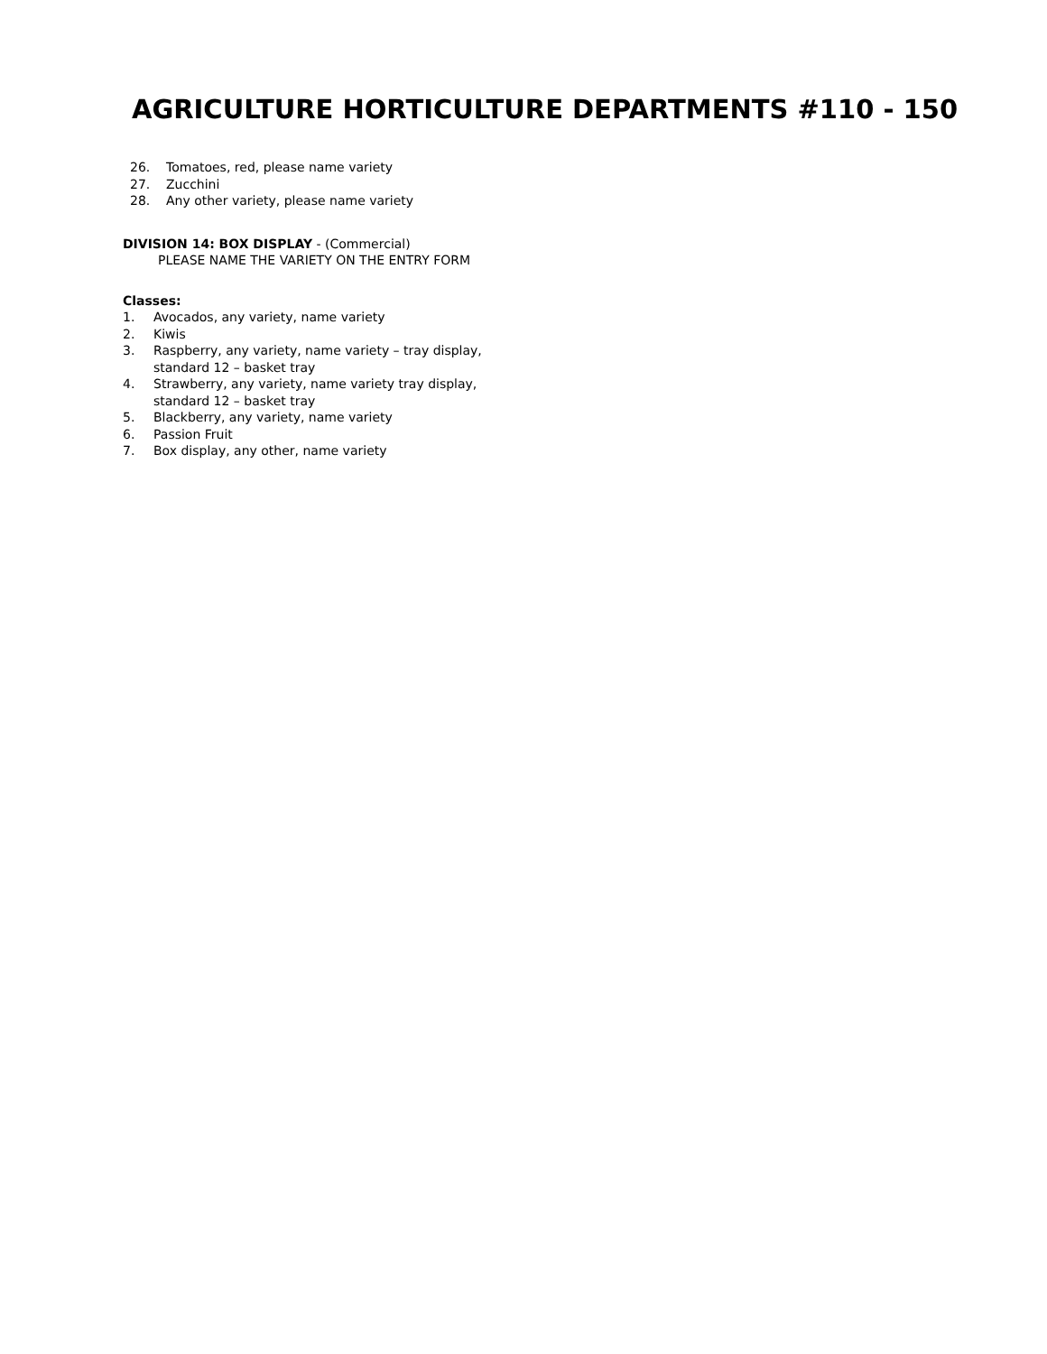AGRICULTURE HORTICULTURE DEPARTMENTS #110 - 150
26. Tomatoes, red, please name variety
27. Zucchini
28. Any other variety, please name variety
DIVISION 14: BOX DISPLAY - (Commercial)
PLEASE NAME THE VARIETY ON THE ENTRY FORM
Classes:
1. Avocados, any variety, name variety
2. Kiwis
3. Raspberry, any variety, name variety – tray display,
standard 12 – basket tray
4. Strawberry, any variety, name variety tray display,
standard 12 – basket tray
5. Blackberry, any variety, name variety
6. Passion Fruit
7. Box display, any other, name variety